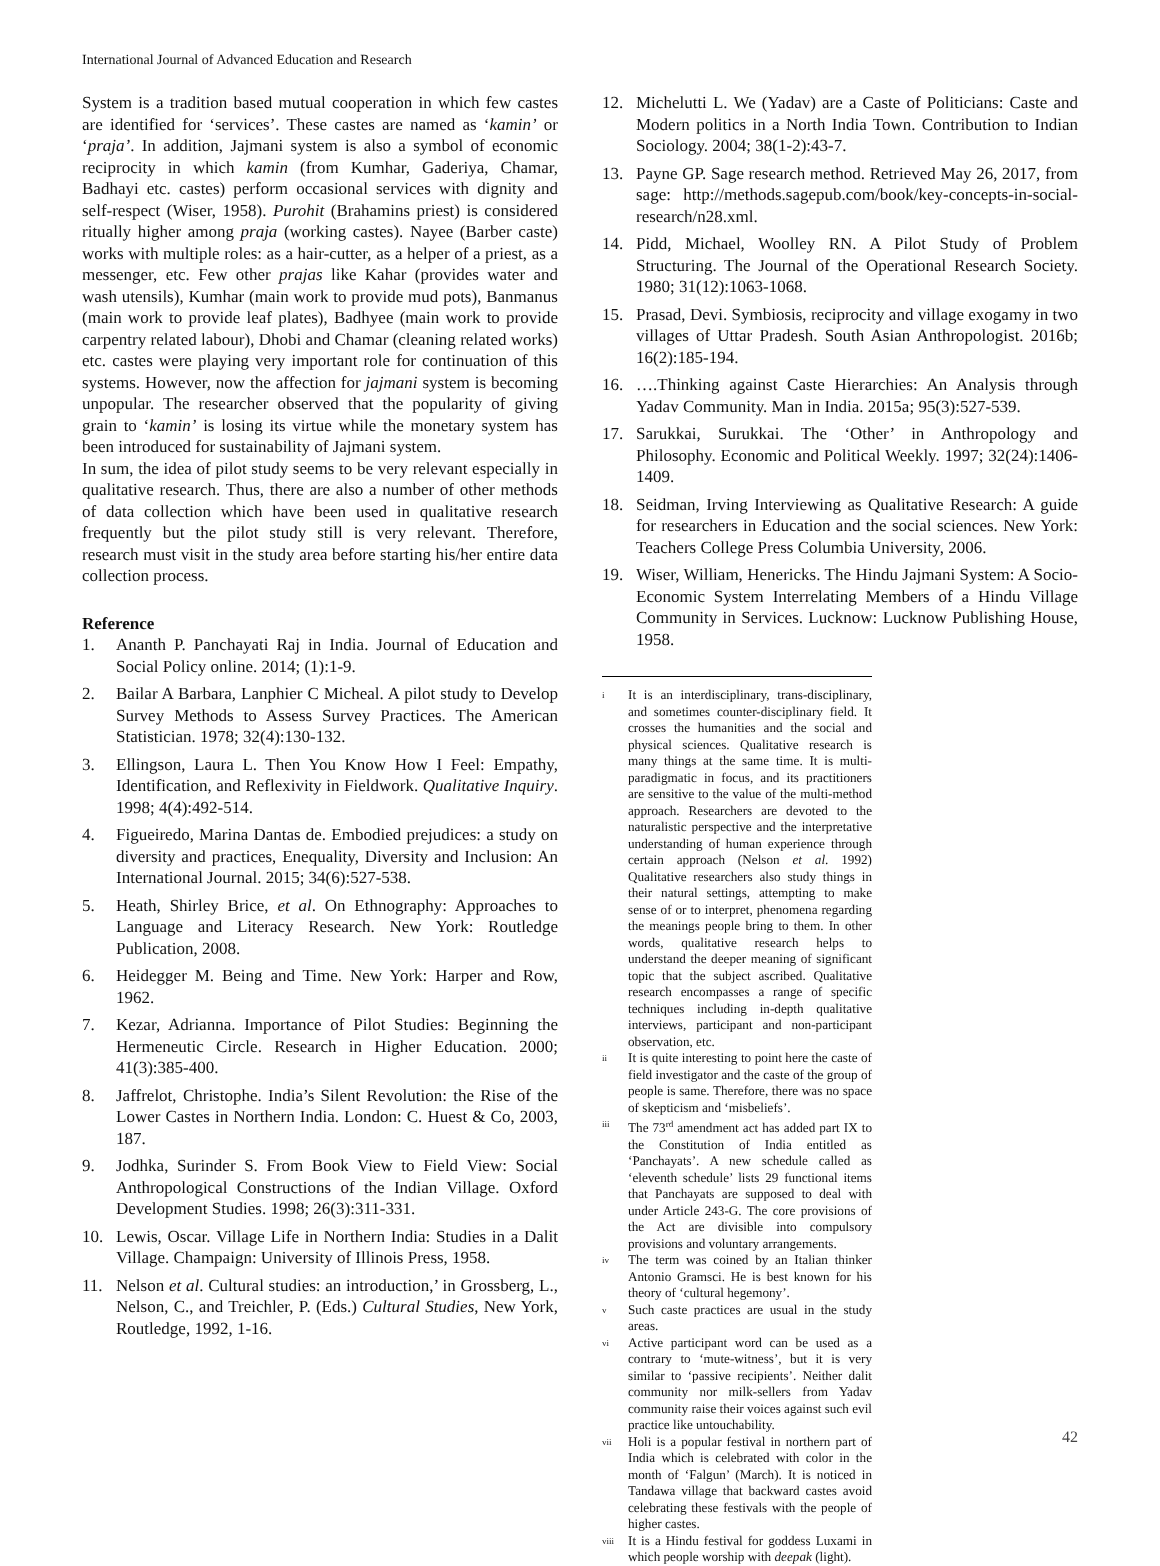International Journal of Advanced Education and Research
System is a tradition based mutual cooperation in which few castes are identified for ‘services’. These castes are named as ‘kamin’ or ‘praja’. In addition, Jajmani system is also a symbol of economic reciprocity in which kamin (from Kumhar, Gaderiya, Chamar, Badhayi etc. castes) perform occasional services with dignity and self-respect (Wiser, 1958). Purohit (Brahamins priest) is considered ritually higher among praja (working castes). Nayee (Barber caste) works with multiple roles: as a hair-cutter, as a helper of a priest, as a messenger, etc. Few other prajas like Kahar (provides water and wash utensils), Kumhar (main work to provide mud pots), Banmanus (main work to provide leaf plates), Badhyee (main work to provide carpentry related labour), Dhobi and Chamar (cleaning related works) etc. castes were playing very important role for continuation of this systems. However, now the affection for jajmani system is becoming unpopular. The researcher observed that the popularity of giving grain to ‘kamin’ is losing its virtue while the monetary system has been introduced for sustainability of Jajmani system.
In sum, the idea of pilot study seems to be very relevant especially in qualitative research. Thus, there are also a number of other methods of data collection which have been used in qualitative research frequently but the pilot study still is very relevant. Therefore, research must visit in the study area before starting his/her entire data collection process.
Reference
1. Ananth P. Panchayati Raj in India. Journal of Education and Social Policy online. 2014; (1):1-9.
2. Bailar A Barbara, Lanphier C Micheal. A pilot study to Develop Survey Methods to Assess Survey Practices. The American Statistician. 1978; 32(4):130-132.
3. Ellingson, Laura L. Then You Know How I Feel: Empathy, Identification, and Reflexivity in Fieldwork. Qualitative Inquiry. 1998; 4(4):492-514.
4. Figueiredo, Marina Dantas de. Embodied prejudices: a study on diversity and practices, Enequality, Diversity and Inclusion: An International Journal. 2015; 34(6):527-538.
5. Heath, Shirley Brice, et al. On Ethnography: Approaches to Language and Literacy Research. New York: Routledge Publication, 2008.
6. Heidegger M. Being and Time. New York: Harper and Row, 1962.
7. Kezar, Adrianna. Importance of Pilot Studies: Beginning the Hermeneutic Circle. Research in Higher Education. 2000; 41(3):385-400.
8. Jaffrelot, Christophe. India’s Silent Revolution: the Rise of the Lower Castes in Northern India. London: C. Huest & Co, 2003, 187.
9. Jodhka, Surinder S. From Book View to Field View: Social Anthropological Constructions of the Indian Village. Oxford Development Studies. 1998; 26(3):311-331.
10. Lewis, Oscar. Village Life in Northern India: Studies in a Dalit Village. Champaign: University of Illinois Press, 1958.
11. Nelson et al. Cultural studies: an introduction,’ in Grossberg, L., Nelson, C., and Treichler, P. (Eds.) Cultural Studies, New York, Routledge, 1992, 1-16.
12. Michelutti L. We (Yadav) are a Caste of Politicians: Caste and Modern politics in a North India Town. Contribution to Indian Sociology. 2004; 38(1-2):43-7.
13. Payne GP. Sage research method. Retrieved May 26, 2017, from sage: http://methods.sagepub.com/book/key-concepts-in-social-research/n28.xml.
14. Pidd, Michael, Woolley RN. A Pilot Study of Problem Structuring. The Journal of the Operational Research Society. 1980; 31(12):1063-1068.
15. Prasad, Devi. Symbiosis, reciprocity and village exogamy in two villages of Uttar Pradesh. South Asian Anthropologist. 2016b; 16(2):185-194.
16. ….Thinking against Caste Hierarchies: An Analysis through Yadav Community. Man in India. 2015a; 95(3):527-539.
17. Sarukkai, Surukkai. The ‘Other’ in Anthropology and Philosophy. Economic and Political Weekly. 1997; 32(24):1406-1409.
18. Seidman, Irving Interviewing as Qualitative Research: A guide for researchers in Education and the social sciences. New York: Teachers College Press Columbia University, 2006.
19. Wiser, William, Henericks. The Hindu Jajmani System: A Socio-Economic System Interrelating Members of a Hindu Village Community in Services. Lucknow: Lucknow Publishing House, 1958.
<sup>i</sup> It is an interdisciplinary, trans-disciplinary, and sometimes counter-disciplinary field. It crosses the humanities and the social and physical sciences. Qualitative research is many things at the same time. It is multi-paradigmatic in focus, and its practitioners are sensitive to the value of the multi-method approach. Researchers are devoted to the naturalistic perspective and the interpretative understanding of human experience through certain approach (Nelson et al. 1992) Qualitative researchers also study things in their natural settings, attempting to make sense of or to interpret, phenomena regarding the meanings people bring to them. In other words, qualitative research helps to understand the deeper meaning of significant topic that the subject ascribed. Qualitative research encompasses a range of specific techniques including in-depth qualitative interviews, participant and non-participant observation, etc.
<sup>ii</sup> It is quite interesting to point here the caste of field investigator and the caste of the group of people is same. Therefore, there was no space of skepticism and ‘misbeliefs’.
<sup>iii</sup> The 73<sup>rd</sup> amendment act has added part IX to the Constitution of India entitled as ‘Panchayats’. A new schedule called as ‘eleventh schedule’ lists 29 functional items that Panchayats are supposed to deal with under Article 243-G. The core provisions of the Act are divisible into compulsory provisions and voluntary arrangements.
<sup>iv</sup> The term was coined by an Italian thinker Antonio Gramsci. He is best known for his theory of ‘cultural hegemony’.
<sup>v</sup> Such caste practices are usual in the study areas.
<sup>vi</sup> Active participant word can be used as a contrary to ‘mute-witness’, but it is very similar to ‘passive recipients’. Neither dalit community nor milk-sellers from Yadav community raise their voices against such evil practice like untouchability.
<sup>vii</sup> Holi is a popular festival in northern part of India which is celebrated with color in the month of ‘Falgun’ (March). It is noticed in Tandawa village that backward castes avoid celebrating these festivals with the people of higher castes.
<sup>viii</sup> It is a Hindu festival for goddess Luxami in which people worship with deepak (light).
42